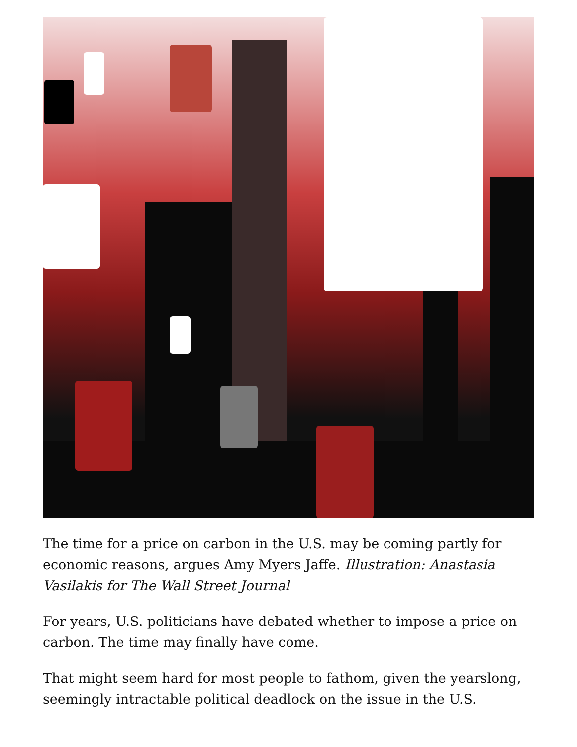The time for a price on carbon in the U.S. may be coming partly for economic reasons, argues Amy Myers Jaffe. Illustration: Anastasia Vasilakis for The Wall Street Journal
For years, U.S. politicians have debated whether to impose a price on carbon. The time may finally have come.
That might seem hard for most people to fathom, given the yearslong, seemingly intractable political deadlock on the issue in the U.S.